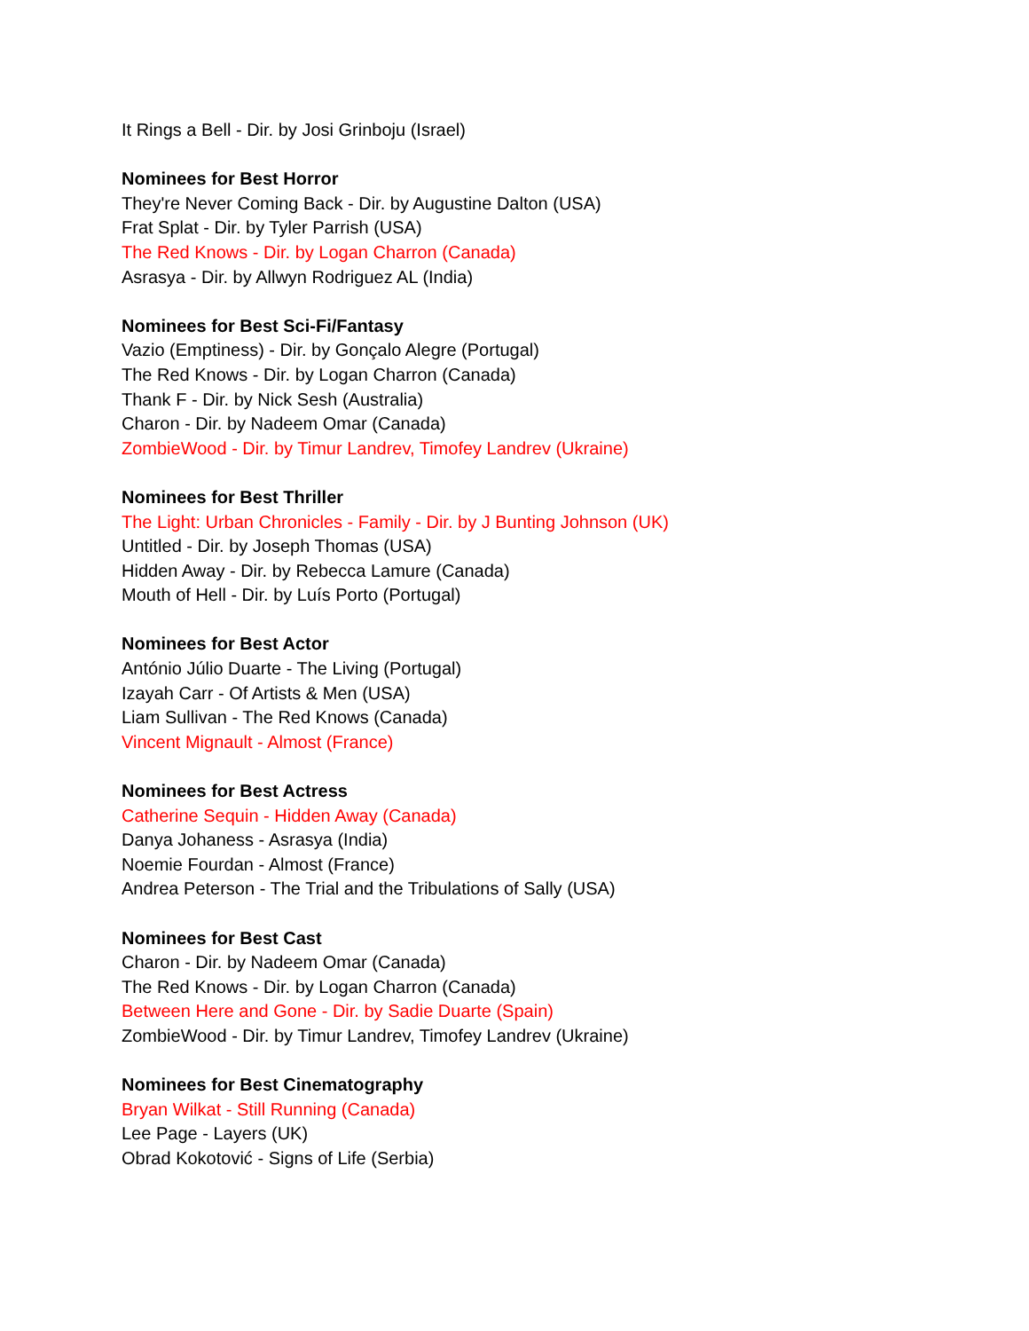It Rings a Bell - Dir. by Josi Grinboju (Israel)
Nominees for Best Horror
They're Never Coming Back - Dir. by Augustine Dalton (USA)
Frat Splat - Dir. by Tyler Parrish (USA)
The Red Knows - Dir. by Logan Charron (Canada)
Asrasya - Dir. by Allwyn Rodriguez AL (India)
Nominees for Best Sci-Fi/Fantasy
Vazio (Emptiness) - Dir. by Gonçalo Alegre (Portugal)
The Red Knows - Dir. by Logan Charron (Canada)
Thank F - Dir. by Nick Sesh (Australia)
Charon - Dir. by Nadeem Omar (Canada)
ZombieWood - Dir. by Timur Landrev, Timofey Landrev (Ukraine)
Nominees for Best Thriller
The Light: Urban Chronicles - Family - Dir. by J Bunting Johnson (UK)
Untitled - Dir. by Joseph Thomas (USA)
Hidden Away - Dir. by Rebecca Lamure (Canada)
Mouth of Hell - Dir. by Luís Porto (Portugal)
Nominees for Best Actor
António Júlio Duarte - The Living (Portugal)
Izayah Carr - Of Artists & Men (USA)
Liam Sullivan - The Red Knows (Canada)
Vincent Mignault - Almost (France)
Nominees for Best Actress
Catherine Sequin - Hidden Away (Canada)
Danya Johaness - Asrasya (India)
Noemie Fourdan - Almost (France)
Andrea Peterson - The Trial and the Tribulations of Sally (USA)
Nominees for Best Cast
Charon - Dir. by Nadeem Omar (Canada)
The Red Knows - Dir. by Logan Charron (Canada)
Between Here and Gone - Dir. by Sadie Duarte (Spain)
ZombieWood - Dir. by Timur Landrev, Timofey Landrev (Ukraine)
Nominees for Best Cinematography
Bryan Wilkat - Still Running (Canada)
Lee Page - Layers (UK)
Obrad Kokotović - Signs of Life (Serbia)